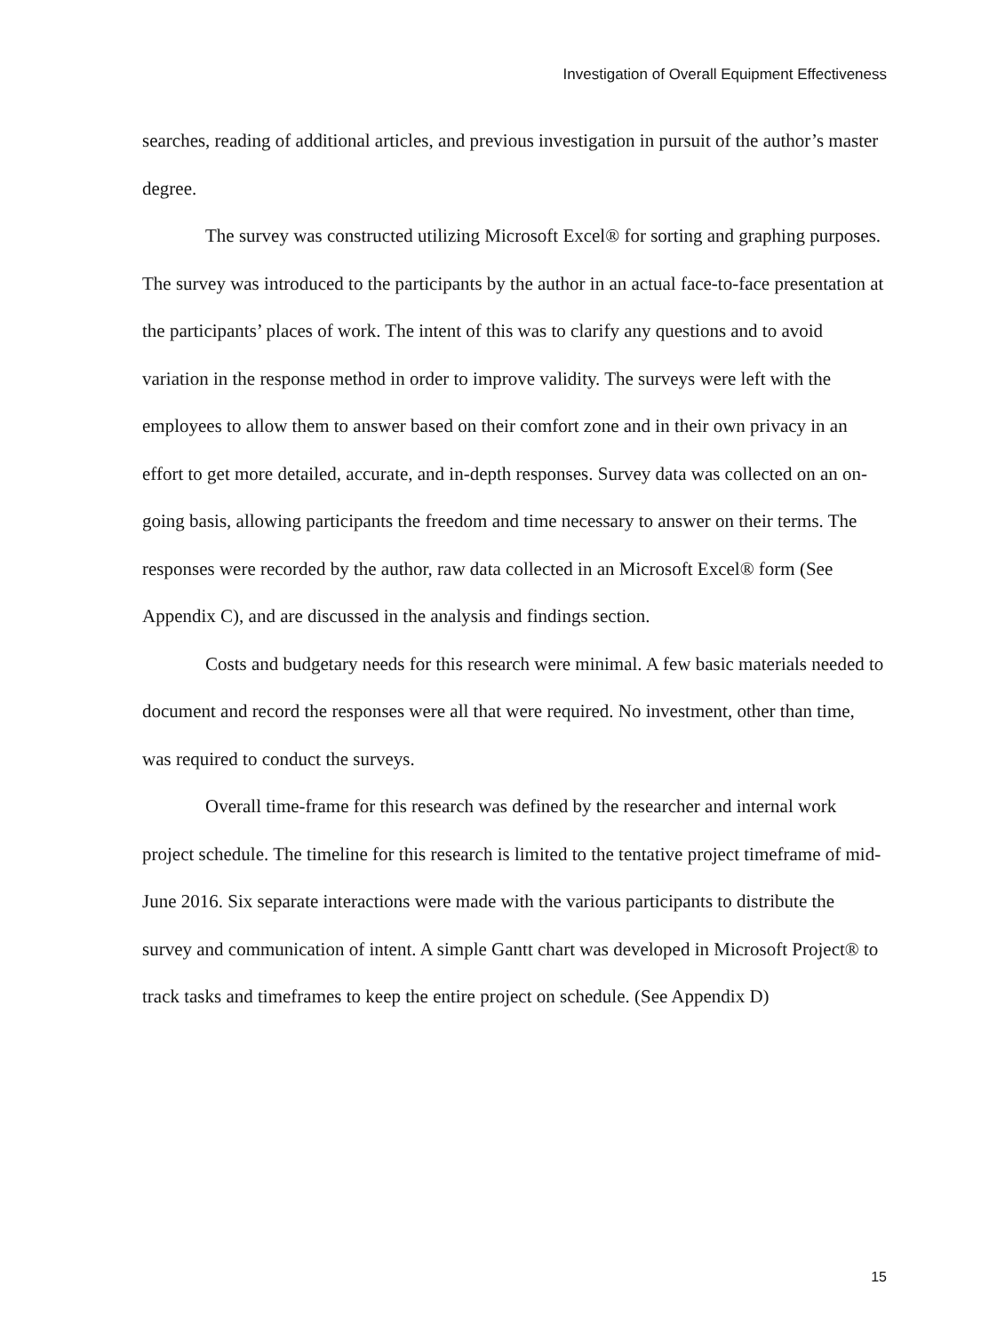Investigation of Overall Equipment Effectiveness
searches, reading of additional articles, and previous investigation in pursuit of the author’s master degree.
The survey was constructed utilizing Microsoft Excel® for sorting and graphing purposes. The survey was introduced to the participants by the author in an actual face-to-face presentation at the participants’ places of work. The intent of this was to clarify any questions and to avoid variation in the response method in order to improve validity. The surveys were left with the employees to allow them to answer based on their comfort zone and in their own privacy in an effort to get more detailed, accurate, and in-depth responses. Survey data was collected on an on-going basis, allowing participants the freedom and time necessary to answer on their terms. The responses were recorded by the author, raw data collected in an Microsoft Excel® form (See Appendix C), and are discussed in the analysis and findings section.
Costs and budgetary needs for this research were minimal. A few basic materials needed to document and record the responses were all that were required. No investment, other than time, was required to conduct the surveys.
Overall time-frame for this research was defined by the researcher and internal work project schedule. The timeline for this research is limited to the tentative project timeframe of mid-June 2016. Six separate interactions were made with the various participants to distribute the survey and communication of intent. A simple Gantt chart was developed in Microsoft Project® to track tasks and timeframes to keep the entire project on schedule. (See Appendix D)
15